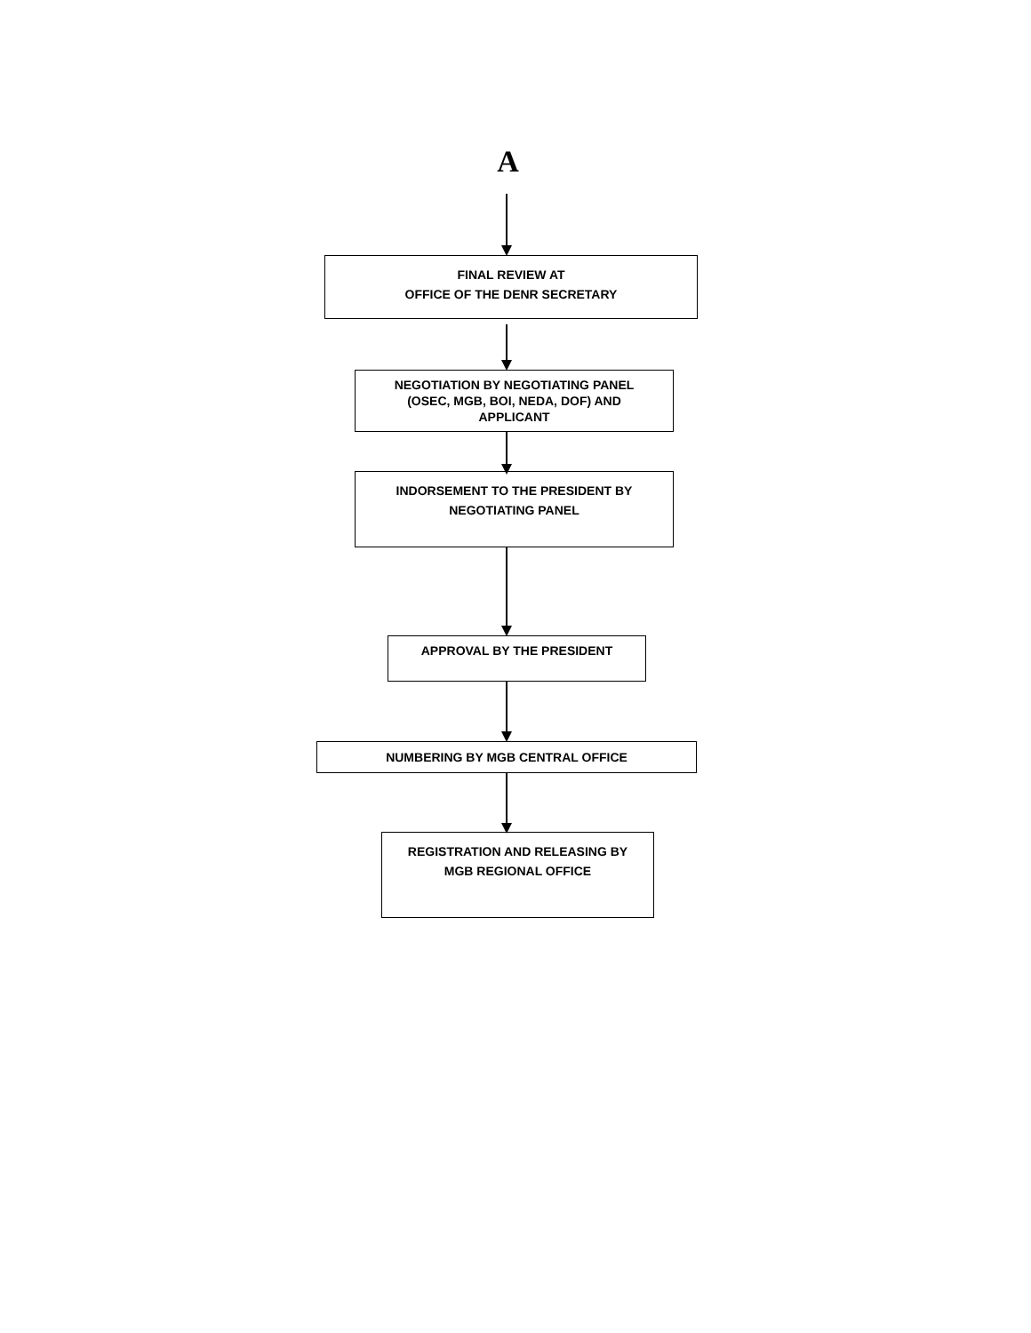A
FINAL REVIEW AT
OFFICE OF THE DENR SECRETARY
NEGOTIATION BY NEGOTIATING PANEL
(OSEC, MGB, BOI, NEDA, DOF) AND
APPLICANT
INDORSEMENT TO THE PRESIDENT BY
NEGOTIATING PANEL
APPROVAL BY THE PRESIDENT
NUMBERING BY MGB CENTRAL OFFICE
REGISTRATION AND RELEASING BY
MGB REGIONAL OFFICE